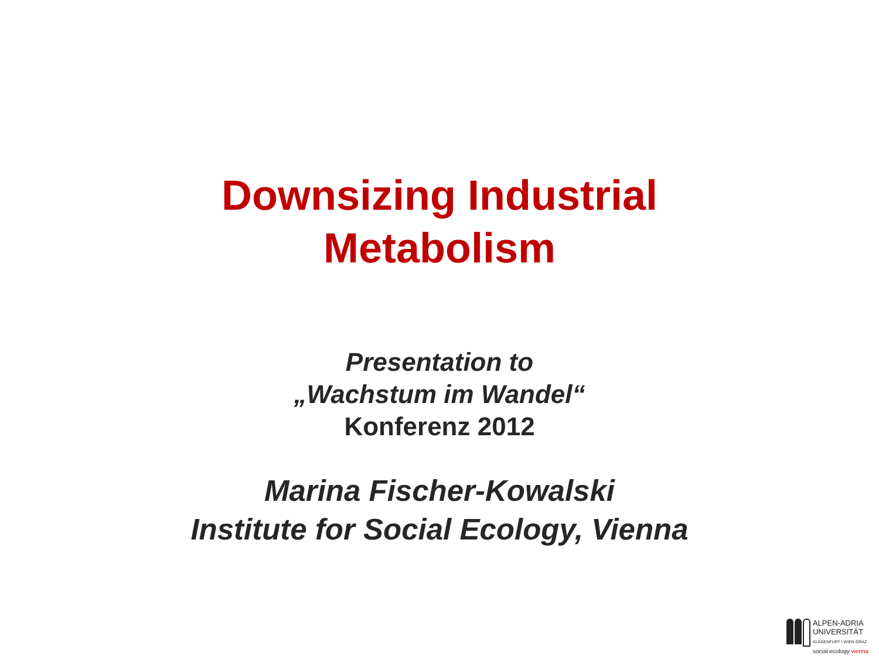Downsizing Industrial
Metabolism
Presentation to
„Wachstum im Wandel“
Konferenz 2012
Marina Fischer-Kowalski
Institute for Social Ecology, Vienna
ALPEN-ADRIA
UNIVERSITÄT
KLAGENFURT I WIEN GRAZ
social ecology vienna